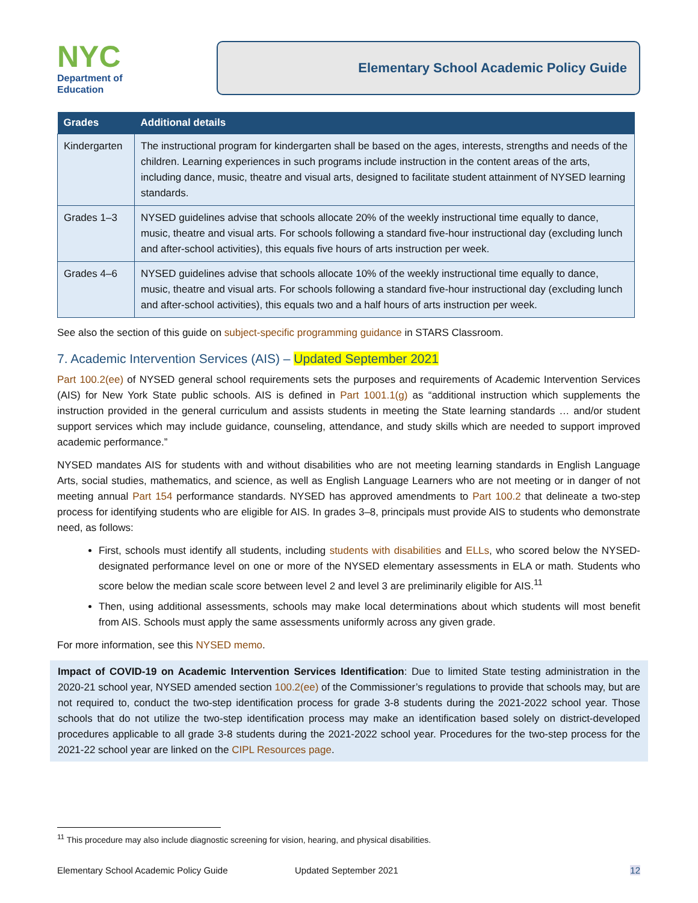NYC
Department of
Education
Elementary School Academic Policy Guide
| Grades | Additional details |
| --- | --- |
| Kindergarten | The instructional program for kindergarten shall be based on the ages, interests, strengths and needs of the children. Learning experiences in such programs include instruction in the content areas of the arts, including dance, music, theatre and visual arts, designed to facilitate student attainment of NYSED learning standards. |
| Grades 1–3 | NYSED guidelines advise that schools allocate 20% of the weekly instructional time equally to dance, music, theatre and visual arts. For schools following a standard five-hour instructional day (excluding lunch and after-school activities), this equals five hours of arts instruction per week. |
| Grades 4–6 | NYSED guidelines advise that schools allocate 10% of the weekly instructional time equally to dance, music, theatre and visual arts. For schools following a standard five-hour instructional day (excluding lunch and after-school activities), this equals two and a half hours of arts instruction per week. |
See also the section of this guide on subject-specific programming guidance in STARS Classroom.
7. Academic Intervention Services (AIS) – Updated September 2021
Part 100.2(ee) of NYSED general school requirements sets the purposes and requirements of Academic Intervention Services (AIS) for New York State public schools. AIS is defined in Part 1001.1(g) as “additional instruction which supplements the instruction provided in the general curriculum and assists students in meeting the State learning standards … and/or student support services which may include guidance, counseling, attendance, and study skills which are needed to support improved academic performance.”
NYSED mandates AIS for students with and without disabilities who are not meeting learning standards in English Language Arts, social studies, mathematics, and science, as well as English Language Learners who are not meeting or in danger of not meeting annual Part 154 performance standards. NYSED has approved amendments to Part 100.2 that delineate a two-step process for identifying students who are eligible for AIS. In grades 3–8, principals must provide AIS to students who demonstrate need, as follows:
First, schools must identify all students, including students with disabilities and ELLs, who scored below the NYSED-designated performance level on one or more of the NYSED elementary assessments in ELA or math. Students who score below the median scale score between level 2 and level 3 are preliminarily eligible for AIS.<sup>11</sup>
Then, using additional assessments, schools may make local determinations about which students will most benefit from AIS. Schools must apply the same assessments uniformly across any given grade.
For more information, see this NYSED memo.
Impact of COVID-19 on Academic Intervention Services Identification: Due to limited State testing administration in the 2020-21 school year, NYSED amended section 100.2(ee) of the Commissioner’s regulations to provide that schools may, but are not required to, conduct the two-step identification process for grade 3-8 students during the 2021-2022 school year. Those schools that do not utilize the two-step identification process may make an identification based solely on district-developed procedures applicable to all grade 3-8 students during the 2021-2022 school year. Procedures for the two-step process for the 2021-22 school year are linked on the CIPL Resources page.
<sup>11</sup> This procedure may also include diagnostic screening for vision, hearing, and physical disabilities.
Elementary School Academic Policy Guide Updated September 2021 12